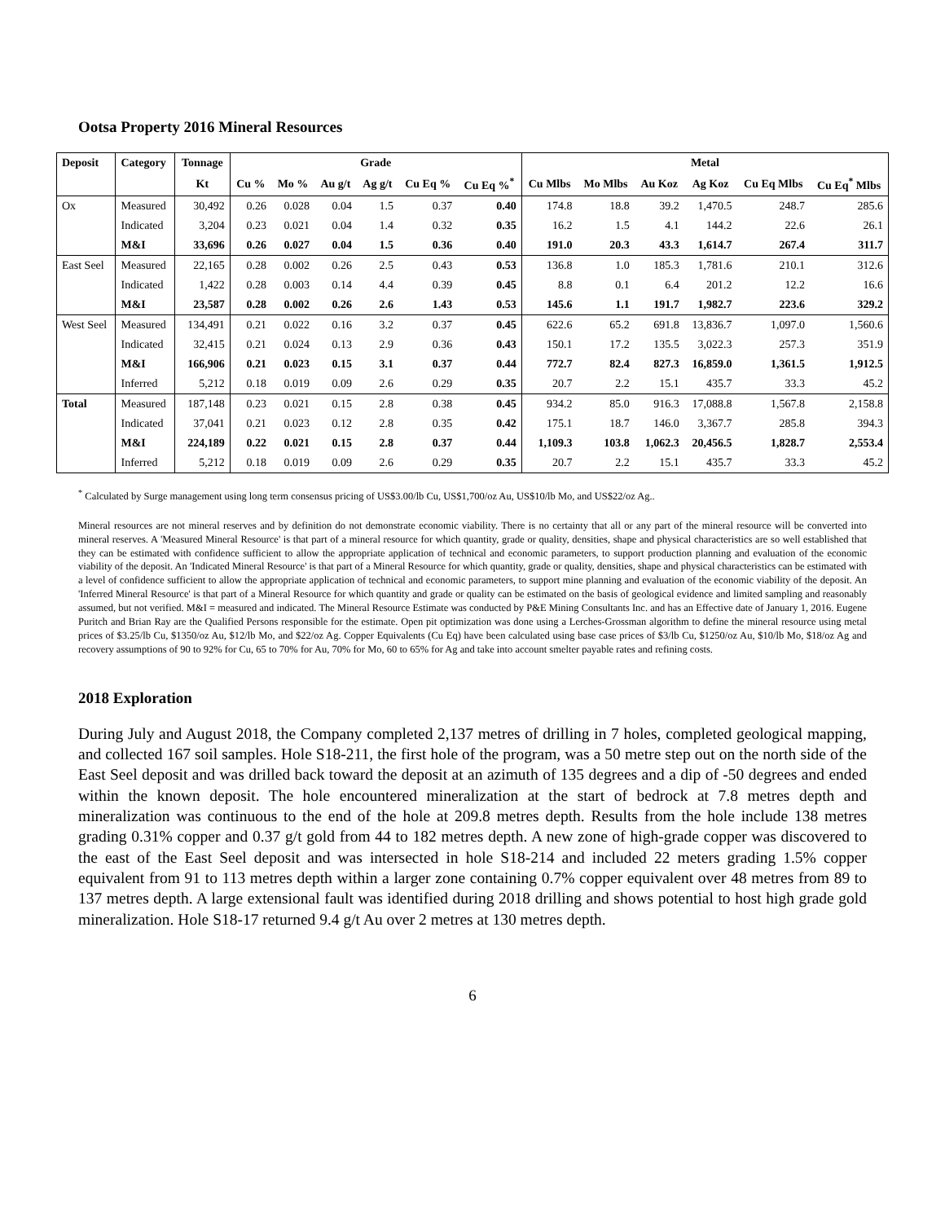Ootsa Property 2016 Mineral Resources
| Deposit | Category | Tonnage | Grade | | | | | | Metal | | | | | |
| --- | --- | --- | --- | --- | --- | --- | --- | --- | --- | --- | --- | --- | --- | --- |
| | | Kt | Cu % | Mo % | Au g/t | Ag g/t | Cu Eq % | Cu Eq %<sup>*</sup> | Cu Mlbs | Mo Mlbs | Au Koz | Ag Koz | Cu Eq Mlbs | Cu Eq<sup>*</sup> Mlbs |
| Ox | Measured | 30,492 | 0.26 | 0.028 | 0.04 | 1.5 | 0.37 | 0.40 | 174.8 | 18.8 | 39.2 | 1,470.5 | 248.7 | 285.6 |
| | Indicated | 3,204 | 0.23 | 0.021 | 0.04 | 1.4 | 0.32 | 0.35 | 16.2 | 1.5 | 4.1 | 144.2 | 22.6 | 26.1 |
| | M&I | 33,696 | 0.26 | 0.027 | 0.04 | 1.5 | 0.36 | 0.40 | 191.0 | 20.3 | 43.3 | 1,614.7 | 267.4 | 311.7 |
| East Seel | Measured | 22,165 | 0.28 | 0.002 | 0.26 | 2.5 | 0.43 | 0.53 | 136.8 | 1.0 | 185.3 | 1,781.6 | 210.1 | 312.6 |
| | Indicated | 1,422 | 0.28 | 0.003 | 0.14 | 4.4 | 0.39 | 0.45 | 8.8 | 0.1 | 6.4 | 201.2 | 12.2 | 16.6 |
| | M&I | 23,587 | 0.28 | 0.002 | 0.26 | 2.6 | 1.43 | 0.53 | 145.6 | 1.1 | 191.7 | 1,982.7 | 223.6 | 329.2 |
| West Seel | Measured | 134,491 | 0.21 | 0.022 | 0.16 | 3.2 | 0.37 | 0.45 | 622.6 | 65.2 | 691.8 | 13,836.7 | 1,097.0 | 1,560.6 |
| | Indicated | 32,415 | 0.21 | 0.024 | 0.13 | 2.9 | 0.36 | 0.43 | 150.1 | 17.2 | 135.5 | 3,022.3 | 257.3 | 351.9 |
| | M&I | 166,906 | 0.21 | 0.023 | 0.15 | 3.1 | 0.37 | 0.44 | 772.7 | 82.4 | 827.3 | 16,859.0 | 1,361.5 | 1,912.5 |
| | Inferred | 5,212 | 0.18 | 0.019 | 0.09 | 2.6 | 0.29 | 0.35 | 20.7 | 2.2 | 15.1 | 435.7 | 33.3 | 45.2 |
| Total | Measured | 187,148 | 0.23 | 0.021 | 0.15 | 2.8 | 0.38 | 0.45 | 934.2 | 85.0 | 916.3 | 17,088.8 | 1,567.8 | 2,158.8 |
| | Indicated | 37,041 | 0.21 | 0.023 | 0.12 | 2.8 | 0.35 | 0.42 | 175.1 | 18.7 | 146.0 | 3,367.7 | 285.8 | 394.3 |
| | M&I | 224,189 | 0.22 | 0.021 | 0.15 | 2.8 | 0.37 | 0.44 | 1,109.3 | 103.8 | 1,062.3 | 20,456.5 | 1,828.7 | 2,553.4 |
| | Inferred | 5,212 | 0.18 | 0.019 | 0.09 | 2.6 | 0.29 | 0.35 | 20.7 | 2.2 | 15.1 | 435.7 | 33.3 | 45.2 |
<sup>*</sup> Calculated by Surge management using long term consensus pricing of US$3.00/lb Cu, US$1,700/oz Au, US$10/lb Mo, and US$22/oz Ag..
Mineral resources are not mineral reserves and by definition do not demonstrate economic viability. There is no certainty that all or any part of the mineral resource will be converted into mineral reserves. A 'Measured Mineral Resource' is that part of a mineral resource for which quantity, grade or quality, densities, shape and physical characteristics are so well established that they can be estimated with confidence sufficient to allow the appropriate application of technical and economic parameters, to support production planning and evaluation of the economic viability of the deposit. An 'Indicated Mineral Resource' is that part of a Mineral Resource for which quantity, grade or quality, densities, shape and physical characteristics can be estimated with a level of confidence sufficient to allow the appropriate application of technical and economic parameters, to support mine planning and evaluation of the economic viability of the deposit. An 'Inferred Mineral Resource' is that part of a Mineral Resource for which quantity and grade or quality can be estimated on the basis of geological evidence and limited sampling and reasonably assumed, but not verified. M&I = measured and indicated. The Mineral Resource Estimate was conducted by P&E Mining Consultants Inc. and has an Effective date of January 1, 2016. Eugene Puritch and Brian Ray are the Qualified Persons responsible for the estimate. Open pit optimization was done using a Lerches-Grossman algorithm to define the mineral resource using metal prices of $3.25/lb Cu, $1350/oz Au, $12/lb Mo, and $22/oz Ag. Copper Equivalents (Cu Eq) have been calculated using base case prices of $3/lb Cu, $1250/oz Au, $10/lb Mo, $18/oz Ag and recovery assumptions of 90 to 92% for Cu, 65 to 70% for Au, 70% for Mo, 60 to 65% for Ag and take into account smelter payable rates and refining costs.
2018 Exploration
During July and August 2018, the Company completed 2,137 metres of drilling in 7 holes, completed geological mapping, and collected 167 soil samples. Hole S18-211, the first hole of the program, was a 50 metre step out on the north side of the East Seel deposit and was drilled back toward the deposit at an azimuth of 135 degrees and a dip of -50 degrees and ended within the known deposit. The hole encountered mineralization at the start of bedrock at 7.8 metres depth and mineralization was continuous to the end of the hole at 209.8 metres depth. Results from the hole include 138 metres grading 0.31% copper and 0.37 g/t gold from 44 to 182 metres depth. A new zone of high-grade copper was discovered to the east of the East Seel deposit and was intersected in hole S18-214 and included 22 meters grading 1.5% copper equivalent from 91 to 113 metres depth within a larger zone containing 0.7% copper equivalent over 48 metres from 89 to 137 metres depth. A large extensional fault was identified during 2018 drilling and shows potential to host high grade gold mineralization. Hole S18-17 returned 9.4 g/t Au over 2 metres at 130 metres depth.
6